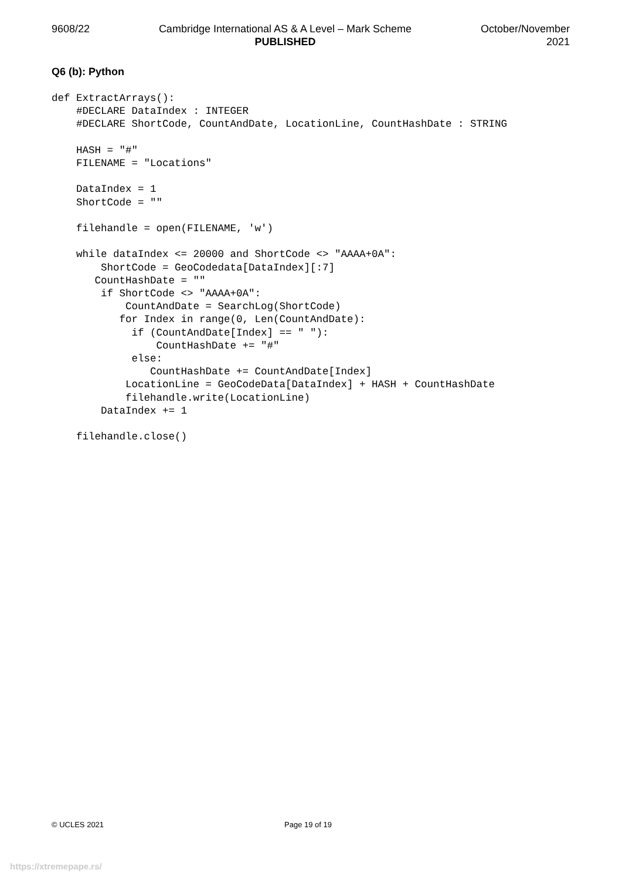9608/22 Cambridge International AS & A Level – Mark Scheme
PUBLISHED
October/November
2021
Q6 (b): Python
def ExtractArrays():
    #DECLARE DataIndex : INTEGER
    #DECLARE ShortCode, CountAndDate, LocationLine, CountHashDate : STRING

    HASH = "#"
    FILENAME = "Locations"

    DataIndex = 1
    ShortCode = ""

    filehandle = open(FILENAME, 'w')

    while dataIndex <= 20000 and ShortCode <> "AAAA+0A":
        ShortCode = GeoCodedata[DataIndex][:7]
       CountHashDate = ""
        if ShortCode <> "AAAA+0A":
            CountAndDate = SearchLog(ShortCode)
           for Index in range(0, Len(CountAndDate):
             if (CountAndDate[Index] == " "):
                 CountHashDate += "#"
             else:
                CountHashDate += CountAndDate[Index]
            LocationLine = GeoCodeData[DataIndex] + HASH + CountHashDate
            filehandle.write(LocationLine)
        DataIndex += 1

    filehandle.close()
© UCLES 2021 Page 19 of 19
https://xtremepape.rs/